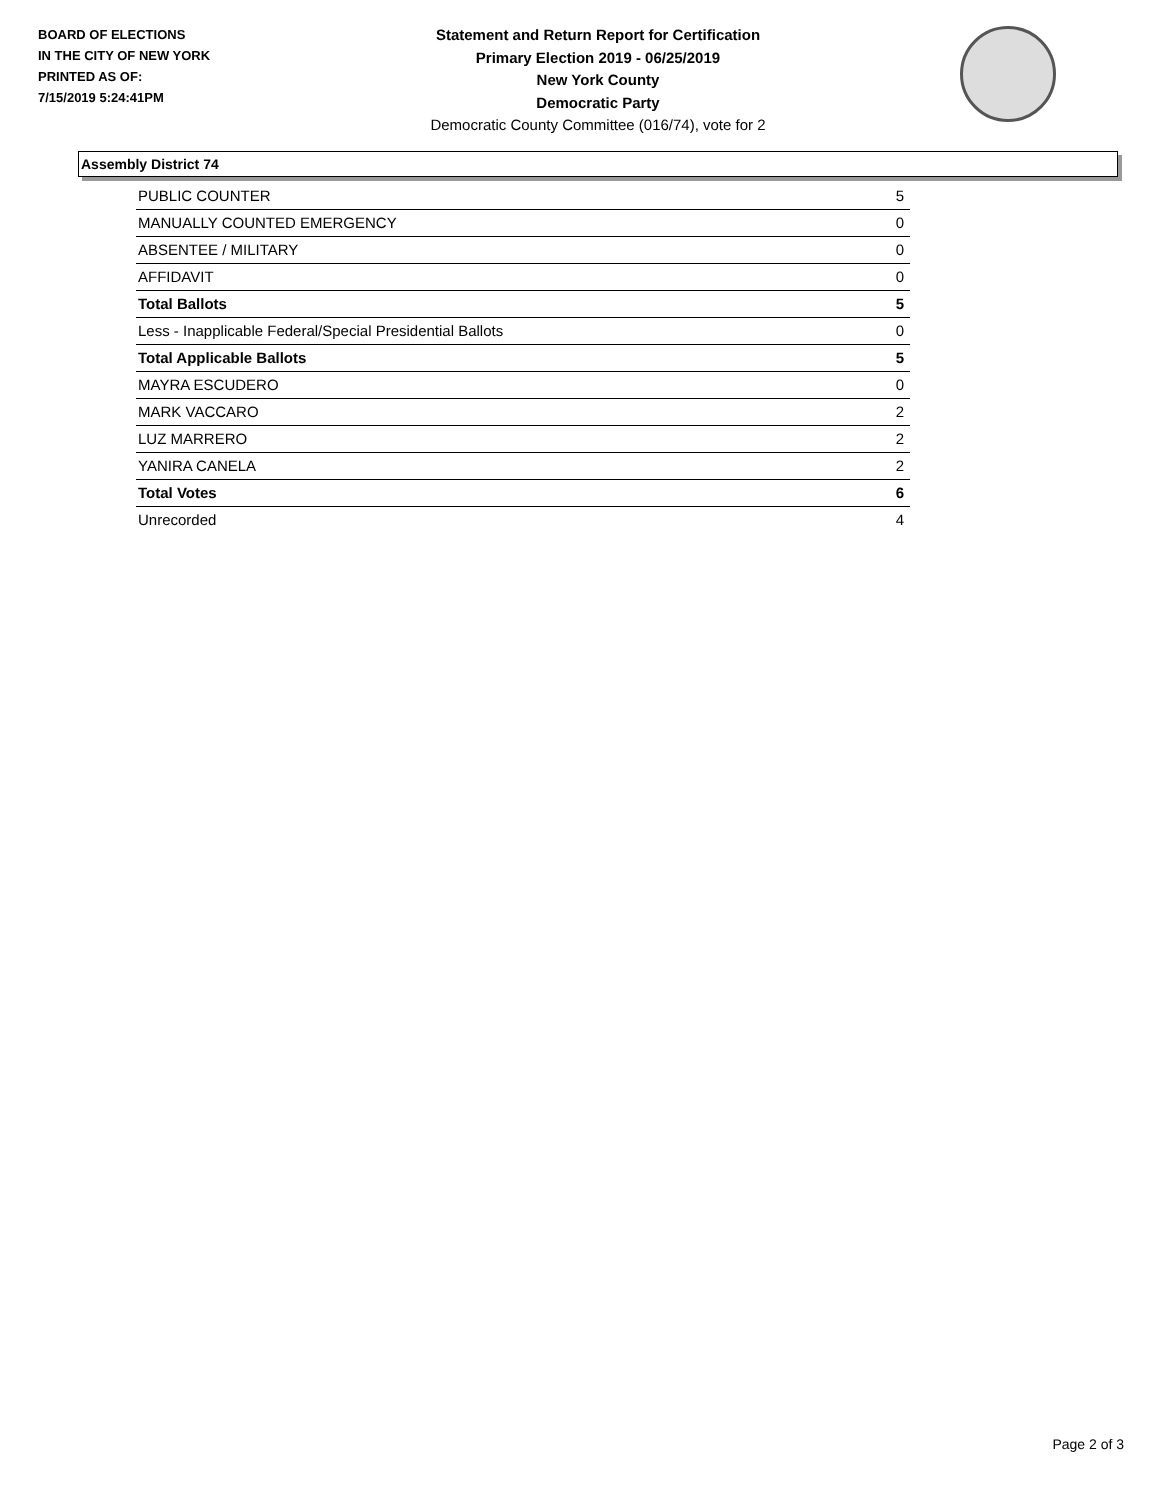BOARD OF ELECTIONS
IN THE CITY OF NEW YORK
PRINTED AS OF:
7/15/2019 5:24:41PM
Statement and Return Report for Certification
Primary Election 2019 - 06/25/2019
New York County
Democratic Party
Democratic County Committee (016/74), vote for 2
Assembly District 74
| PUBLIC COUNTER | 5 |
| MANUALLY COUNTED EMERGENCY | 0 |
| ABSENTEE / MILITARY | 0 |
| AFFIDAVIT | 0 |
| Total Ballots | 5 |
| Less - Inapplicable Federal/Special Presidential Ballots | 0 |
| Total Applicable Ballots | 5 |
| MAYRA ESCUDERO | 0 |
| MARK VACCARO | 2 |
| LUZ MARRERO | 2 |
| YANIRA CANELA | 2 |
| Total Votes | 6 |
| Unrecorded | 4 |
Page 2 of 3